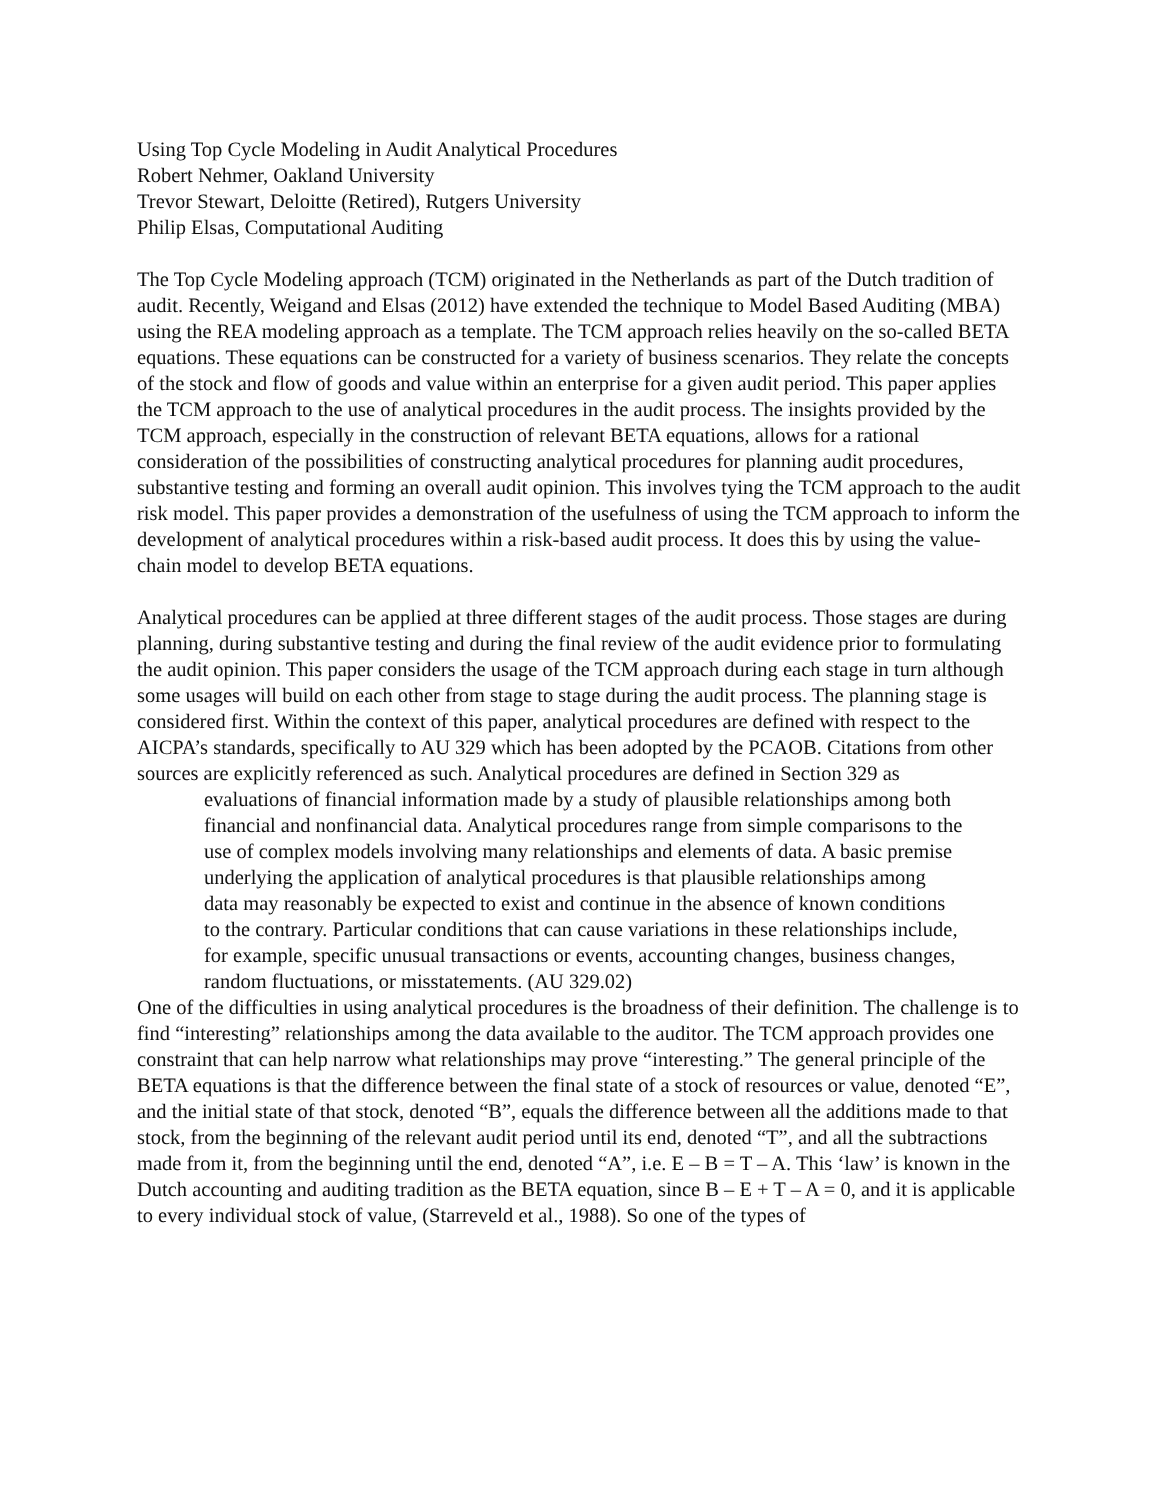Using Top Cycle Modeling in Audit Analytical Procedures
Robert Nehmer, Oakland University
Trevor Stewart, Deloitte (Retired), Rutgers University
Philip Elsas, Computational Auditing
The Top Cycle Modeling approach (TCM) originated in the Netherlands as part of the Dutch tradition of audit. Recently, Weigand and Elsas (2012) have extended the technique to Model Based Auditing (MBA) using the REA modeling approach as a template. The TCM approach relies heavily on the so-called BETA equations. These equations can be constructed for a variety of business scenarios. They relate the concepts of the stock and flow of goods and value within an enterprise for a given audit period. This paper applies the TCM approach to the use of analytical procedures in the audit process. The insights provided by the TCM approach, especially in the construction of relevant BETA equations, allows for a rational consideration of the possibilities of constructing analytical procedures for planning audit procedures, substantive testing and forming an overall audit opinion. This involves tying the TCM approach to the audit risk model. This paper provides a demonstration of the usefulness of using the TCM approach to inform the development of analytical procedures within a risk-based audit process. It does this by using the value-chain model to develop BETA equations.
Analytical procedures can be applied at three different stages of the audit process. Those stages are during planning, during substantive testing and during the final review of the audit evidence prior to formulating the audit opinion. This paper considers the usage of the TCM approach during each stage in turn although some usages will build on each other from stage to stage during the audit process. The planning stage is considered first. Within the context of this paper, analytical procedures are defined with respect to the AICPA’s standards, specifically to AU 329 which has been adopted by the PCAOB. Citations from other sources are explicitly referenced as such. Analytical procedures are defined in Section 329 as
evaluations of financial information made by a study of plausible relationships among both financial and nonfinancial data. Analytical procedures range from simple comparisons to the use of complex models involving many relationships and elements of data. A basic premise underlying the application of analytical procedures is that plausible relationships among data may reasonably be expected to exist and continue in the absence of known conditions to the contrary. Particular conditions that can cause variations in these relationships include, for example, specific unusual transactions or events, accounting changes, business changes, random fluctuations, or misstatements. (AU 329.02)
One of the difficulties in using analytical procedures is the broadness of their definition. The challenge is to find “interesting” relationships among the data available to the auditor. The TCM approach provides one constraint that can help narrow what relationships may prove “interesting.” The general principle of the BETA equations is that the difference between the final state of a stock of resources or value, denoted “E”, and the initial state of that stock, denoted “B”, equals the difference between all the additions made to that stock, from the beginning of the relevant audit period until its end, denoted “T”, and all the subtractions made from it, from the beginning until the end, denoted “A”, i.e. E – B = T – A. This ‘law’ is known in the Dutch accounting and auditing tradition as the BETA equation, since B – E + T – A = 0, and it is applicable to every individual stock of value, (Starreveld et al., 1988). So one of the types of